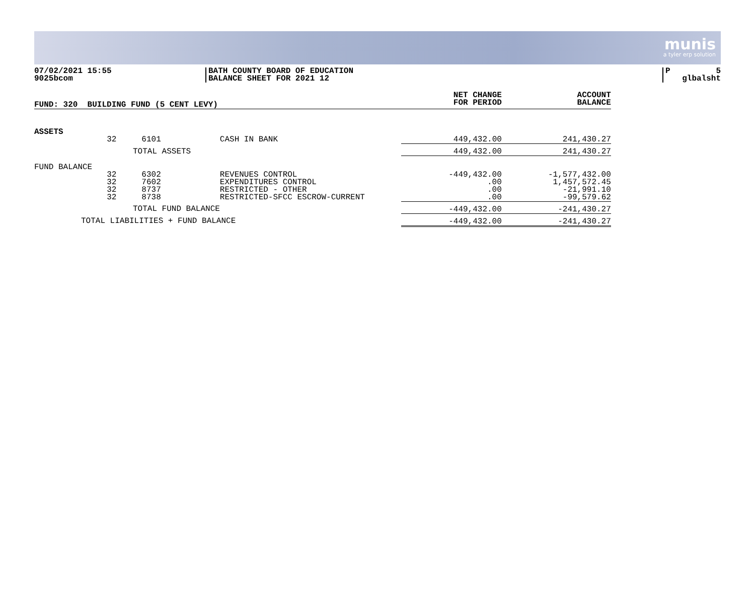munis
a tyler erp solution
07/02/2021 15:55
9025bcom
BATH COUNTY BOARD OF EDUCATION
BALANCE SHEET FOR 2021 12
P 5
glbalsht
| FUND: 320 BUILDING FUND (5 CENT LEVY) | | | | NET CHANGE FOR PERIOD | ACCOUNT BALANCE |
| --- | --- | --- | --- | --- | --- |
| ASSETS | | | | | |
| | 32 | 6101 | CASH IN BANK | 449,432.00 | 241,430.27 |
| TOTAL ASSETS | | | | 449,432.00 | 241,430.27 |
| FUND BALANCE | | | | | |
| | 32 | 6302 | REVENUES CONTROL | -449,432.00 | -1,577,432.00 |
| | 32 | 7602 | EXPENDITURES CONTROL | .00 | 1,457,572.45 |
| | 32 | 8737 | RESTRICTED - OTHER | .00 | -21,991.10 |
| | 32 | 8738 | RESTRICTED-SFCC ESCROW-CURRENT | .00 | -99,579.62 |
| TOTAL FUND BALANCE | | | | -449,432.00 | -241,430.27 |
| TOTAL LIABILITIES + FUND BALANCE | | | | -449,432.00 | -241,430.27 |